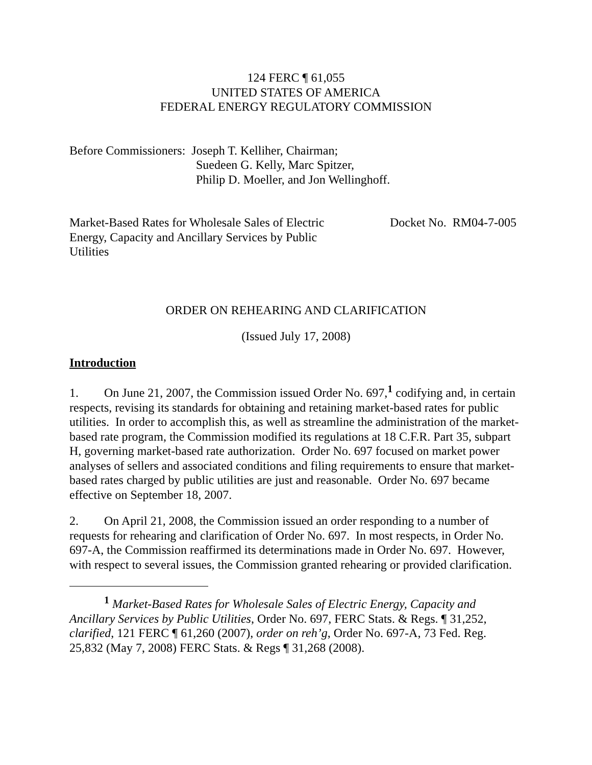124 FERC ¶ 61,055
UNITED STATES OF AMERICA
FEDERAL ENERGY REGULATORY COMMISSION
Before Commissioners: Joseph T. Kelliher, Chairman;
Suedeen G. Kelly, Marc Spitzer,
Philip D. Moeller, and Jon Wellinghoff.
Market-Based Rates for Wholesale Sales of Electric Energy, Capacity and Ancillary Services by Public Utilities
Docket No. RM04-7-005
ORDER ON REHEARING AND CLARIFICATION
(Issued July 17, 2008)
Introduction
1. On June 21, 2007, the Commission issued Order No. 697,<sup>1</sup> codifying and, in certain respects, revising its standards for obtaining and retaining market-based rates for public utilities. In order to accomplish this, as well as streamline the administration of the market-based rate program, the Commission modified its regulations at 18 C.F.R. Part 35, subpart H, governing market-based rate authorization. Order No. 697 focused on market power analyses of sellers and associated conditions and filing requirements to ensure that market-based rates charged by public utilities are just and reasonable. Order No. 697 became effective on September 18, 2007.
2. On April 21, 2008, the Commission issued an order responding to a number of requests for rehearing and clarification of Order No. 697. In most respects, in Order No. 697-A, the Commission reaffirmed its determinations made in Order No. 697. However, with respect to several issues, the Commission granted rehearing or provided clarification.
<sup>1</sup> Market-Based Rates for Wholesale Sales of Electric Energy, Capacity and Ancillary Services by Public Utilities, Order No. 697, FERC Stats. & Regs. ¶ 31,252, clarified, 121 FERC ¶ 61,260 (2007), order on reh’g, Order No. 697-A, 73 Fed. Reg. 25,832 (May 7, 2008) FERC Stats. & Regs ¶ 31,268 (2008).